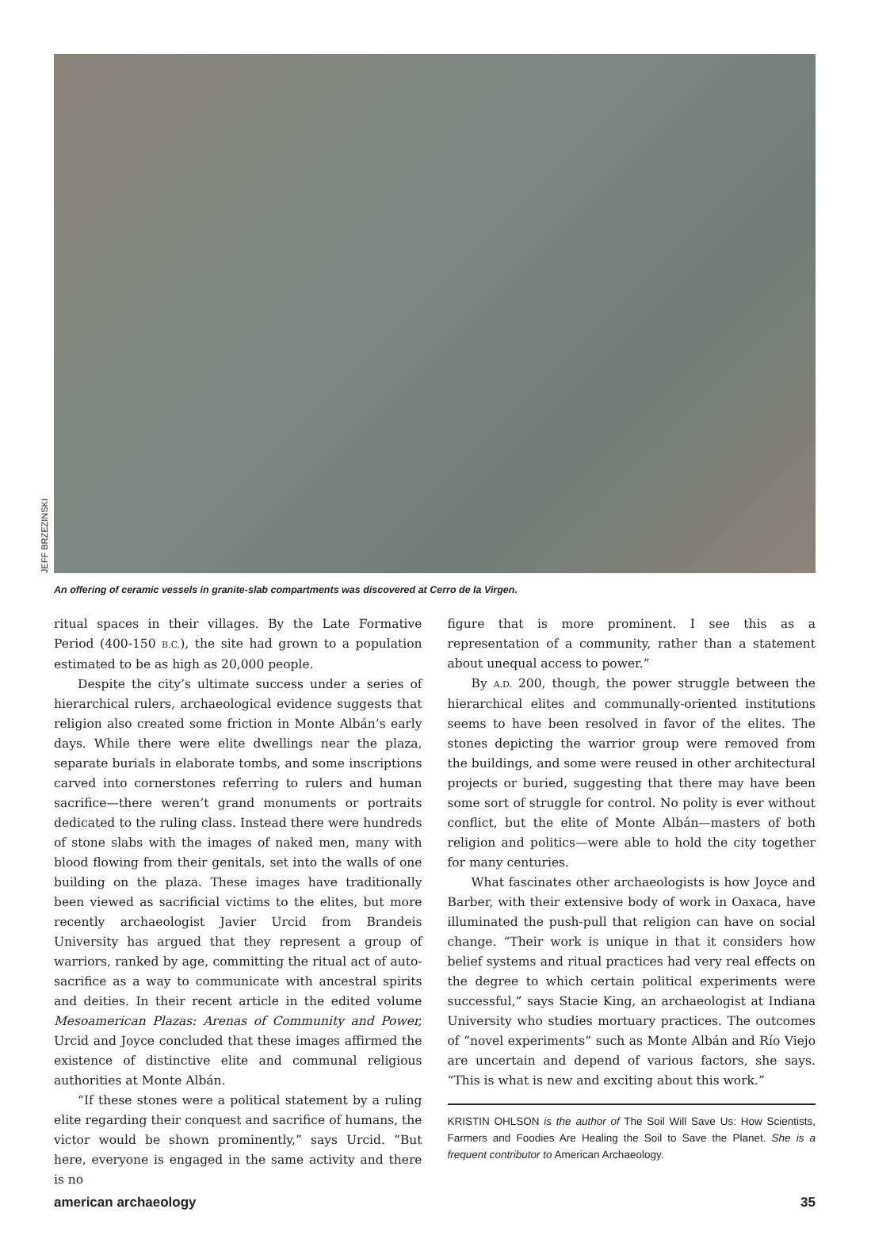JEFF BRZEZINSKI
An offering of ceramic vessels in granite-slab compartments was discovered at Cerro de la Virgen.
ritual spaces in their villages. By the Late Formative Period (400-150 B.C.), the site had grown to a population estimated to be as high as 20,000 people.
Despite the city’s ultimate success under a series of hierarchical rulers, archaeological evidence suggests that religion also created some friction in Monte Albán’s early days. While there were elite dwellings near the plaza, separate burials in elaborate tombs, and some inscriptions carved into cornerstones referring to rulers and human sacrifice—there weren’t grand monuments or portraits dedicated to the ruling class. Instead there were hundreds of stone slabs with the images of naked men, many with blood flowing from their genitals, set into the walls of one building on the plaza. These images have traditionally been viewed as sacrificial victims to the elites, but more recently archaeologist Javier Urcid from Brandeis University has argued that they represent a group of warriors, ranked by age, committing the ritual act of auto-sacrifice as a way to communicate with ancestral spirits and deities. In their recent article in the edited volume Mesoamerican Plazas: Arenas of Community and Power, Urcid and Joyce concluded that these images affirmed the existence of distinctive elite and communal religious authorities at Monte Albán.
“If these stones were a political statement by a ruling elite regarding their conquest and sacrifice of humans, the victor would be shown prominently,” says Urcid. “But here, everyone is engaged in the same activity and there is no
figure that is more prominent. I see this as a representation of a community, rather than a statement about unequal access to power.”
By A.D. 200, though, the power struggle between the hierarchical elites and communally-oriented institutions seems to have been resolved in favor of the elites. The stones depicting the warrior group were removed from the buildings, and some were reused in other architectural projects or buried, suggesting that there may have been some sort of struggle for control. No polity is ever without conflict, but the elite of Monte Albán—masters of both religion and politics—were able to hold the city together for many centuries.
What fascinates other archaeologists is how Joyce and Barber, with their extensive body of work in Oaxaca, have illuminated the push-pull that religion can have on social change. “Their work is unique in that it considers how belief systems and ritual practices had very real effects on the degree to which certain political experiments were successful,” says Stacie King, an archaeologist at Indiana University who studies mortuary practices. The outcomes of “novel experiments” such as Monte Albán and Río Viejo are uncertain and depend of various factors, she says. “This is what is new and exciting about this work.”
KRISTIN OHLSON is the author of The Soil Will Save Us: How Scientists, Farmers and Foodies Are Healing the Soil to Save the Planet. She is a frequent contributor to American Archaeology.
american archaeology 35